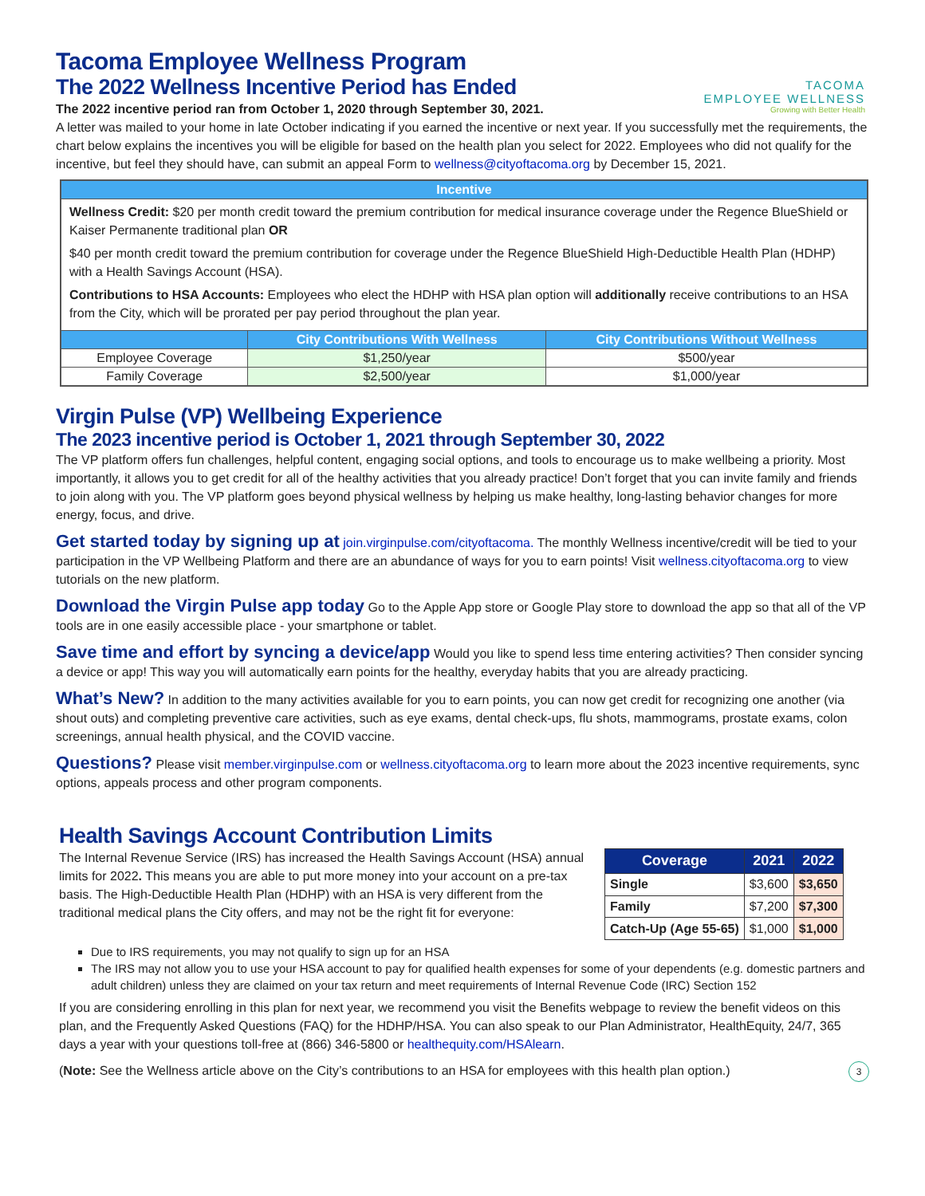TACOMA
EMPLOYEE WELLNESS
Growing with Better Health
Tacoma Employee Wellness Program
The 2022 Wellness Incentive Period has Ended
The 2022 incentive period ran from October 1, 2020 through September 30, 2021.
A letter was mailed to your home in late October indicating if you earned the incentive or next year. If you successfully met the requirements, the chart below explains the incentives you will be eligible for based on the health plan you select for 2022. Employees who did not qualify for the incentive, but feel they should have, can submit an appeal Form to wellness@cityoftacoma.org by December 15, 2021.
| Incentive | | |
| --- | --- | --- |
| Wellness Credit: $20 per month credit toward the premium contribution for medical insurance coverage under the Regence BlueShield or Kaiser Permanente traditional plan OR $40 per month credit toward the premium contribution for coverage under the Regence BlueShield High-Deductible Health Plan (HDHP) with a Health Savings Account (HSA). Contributions to HSA Accounts: Employees who elect the HDHP with HSA plan option will additionally receive contributions to an HSA from the City, which will be prorated per pay period throughout the plan year. | | |
| | City Contributions With Wellness | City Contributions Without Wellness |
| Employee Coverage | $1,250/year | $500/year |
| Family Coverage | $2,500/year | $1,000/year |
Virgin Pulse (VP) Wellbeing Experience
The 2023 incentive period is October 1, 2021 through September 30, 2022
The VP platform offers fun challenges, helpful content, engaging social options, and tools to encourage us to make wellbeing a priority. Most importantly, it allows you to get credit for all of the healthy activities that you already practice! Don’t forget that you can invite family and friends to join along with you. The VP platform goes beyond physical wellness by helping us make healthy, long-lasting behavior changes for more energy, focus, and drive.
Get started today by signing up at join.virginpulse.com/cityoftacoma. The monthly Wellness incentive/credit will be tied to your participation in the VP Wellbeing Platform and there are an abundance of ways for you to earn points! Visit wellness.cityoftacoma.org to view tutorials on the new platform.
Download the Virgin Pulse app today Go to the Apple App store or Google Play store to download the app so that all of the VP tools are in one easily accessible place - your smartphone or tablet.
Save time and effort by syncing a device/app Would you like to spend less time entering activities? Then consider syncing a device or app! This way you will automatically earn points for the healthy, everyday habits that you are already practicing.
What’s New? In addition to the many activities available for you to earn points, you can now get credit for recognizing one another (via shout outs) and completing preventive care activities, such as eye exams, dental check-ups, flu shots, mammograms, prostate exams, colon screenings, annual health physical, and the COVID vaccine.
Questions? Please visit member.virginpulse.com or wellness.cityoftacoma.org to learn more about the 2023 incentive requirements, sync options, appeals process and other program components.
Health Savings Account Contribution Limits
The Internal Revenue Service (IRS) has increased the Health Savings Account (HSA) annual limits for 2022. This means you are able to put more money into your account on a pre-tax basis. The High-Deductible Health Plan (HDHP) with an HSA is very different from the traditional medical plans the City offers, and may not be the right fit for everyone:
| Coverage | 2021 | 2022 |
| --- | --- | --- |
| Single | $3,600 | $3,650 |
| Family | $7,200 | $7,300 |
| Catch-Up (Age 55-65) | $1,000 | $1,000 |
Due to IRS requirements, you may not qualify to sign up for an HSA
The IRS may not allow you to use your HSA account to pay for qualified health expenses for some of your dependents (e.g. domestic partners and adult children) unless they are claimed on your tax return and meet requirements of Internal Revenue Code (IRC) Section 152
If you are considering enrolling in this plan for next year, we recommend you visit the Benefits webpage to review the benefit videos on this plan, and the Frequently Asked Questions (FAQ) for the HDHP/HSA. You can also speak to our Plan Administrator, HealthEquity, 24/7, 365 days a year with your questions toll-free at (866) 346-5800 or healthequity.com/HSAlearn.
(Note: See the Wellness article above on the City’s contributions to an HSA for employees with this health plan option.) 3